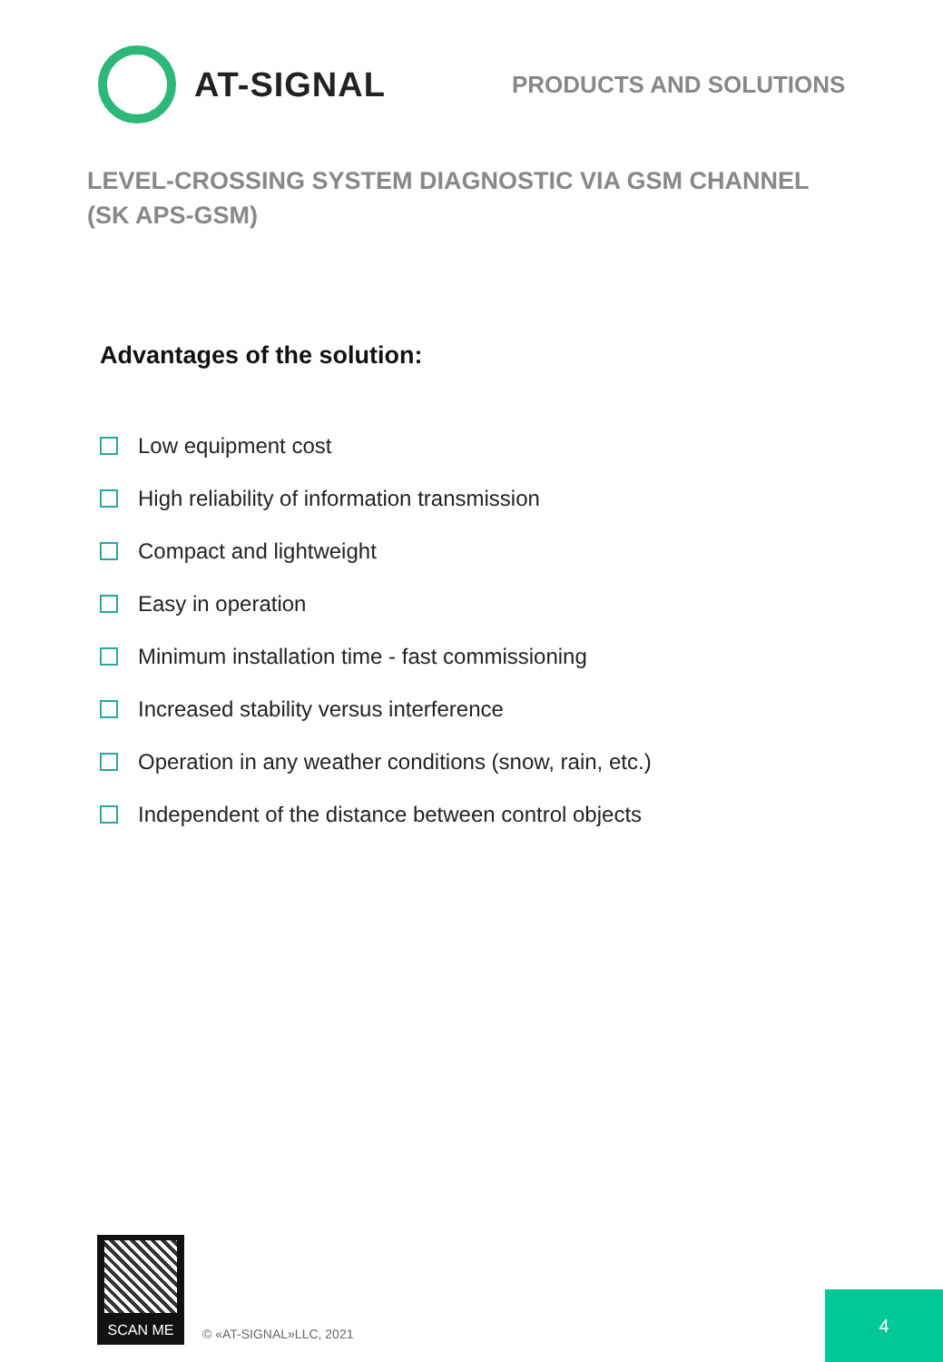AT-SIGNAL
PRODUCTS AND SOLUTIONS
LEVEL-CROSSING SYSTEM DIAGNOSTIC VIA GSM CHANNEL
(SK APS-GSM)
Advantages of the solution:
Low equipment cost
High reliability of information transmission
Compact and lightweight
Easy in operation
Minimum installation time - fast commissioning
Increased stability versus interference
Operation in any weather conditions (snow, rain, etc.)
Independent of the distance between control objects
SCAN ME
© «AT-SIGNAL»LLC, 2021
4